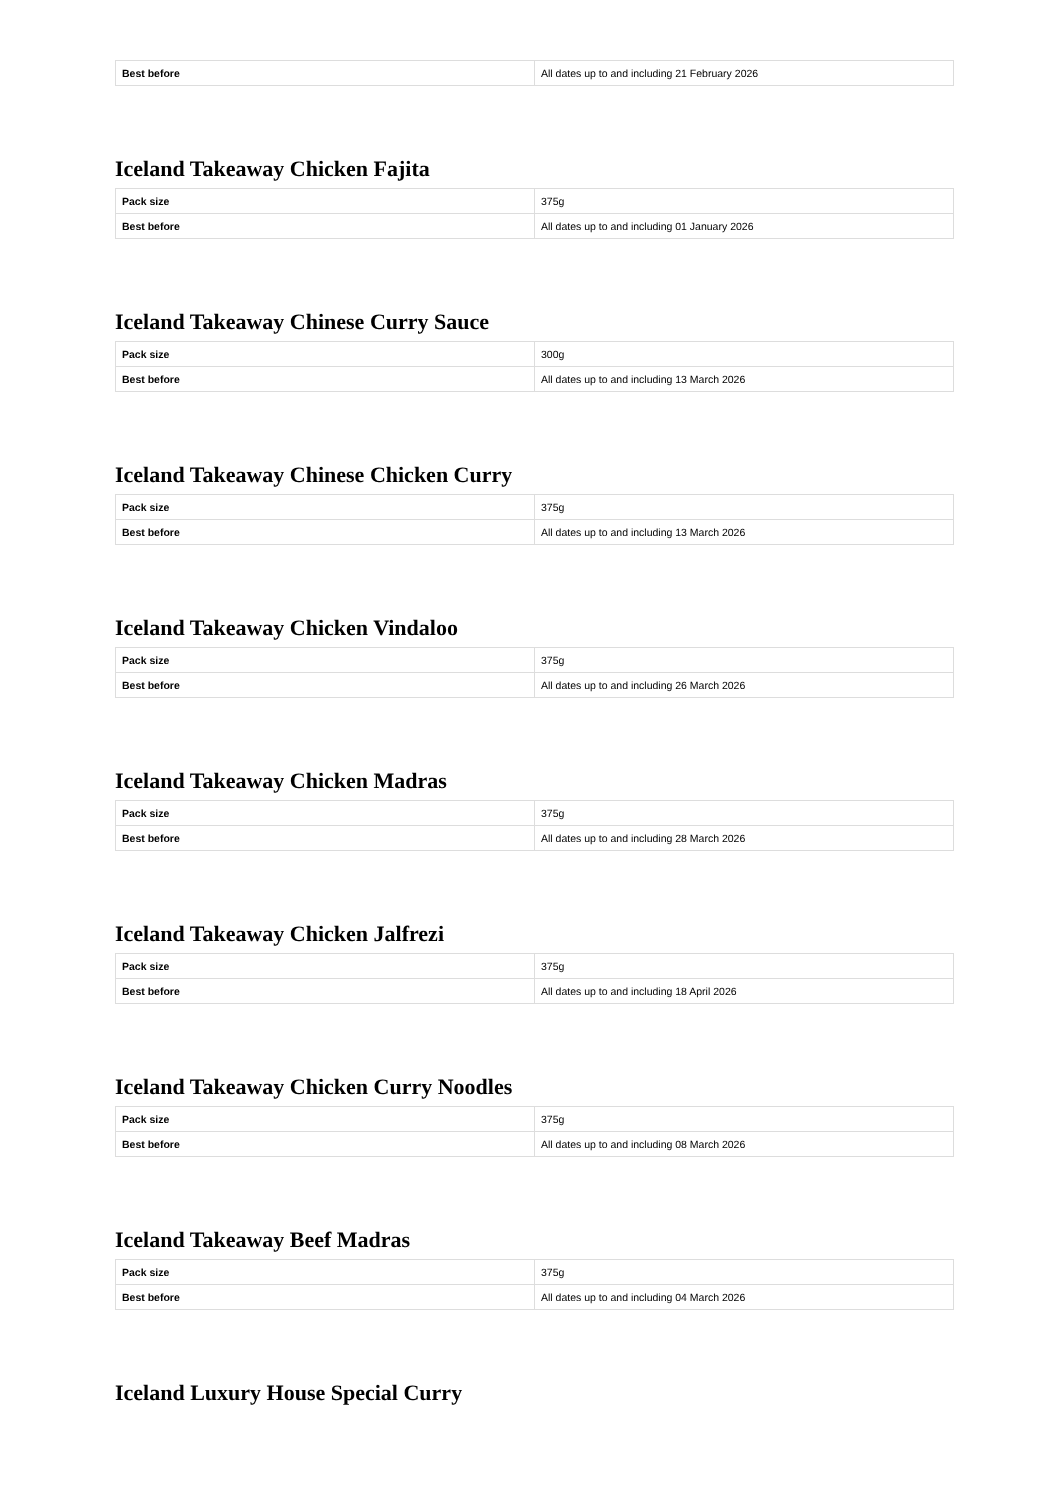| Best before | All dates up to and including 21 February 2026 |
Iceland Takeaway Chicken Fajita
| Pack size | 375g |
| Best before | All dates up to and including 01 January 2026 |
Iceland Takeaway Chinese Curry Sauce
| Pack size | 300g |
| Best before | All dates up to and including 13 March 2026 |
Iceland Takeaway Chinese Chicken Curry
| Pack size | 375g |
| Best before | All dates up to and including 13 March 2026 |
Iceland Takeaway Chicken Vindaloo
| Pack size | 375g |
| Best before | All dates up to and including 26 March 2026 |
Iceland Takeaway Chicken Madras
| Pack size | 375g |
| Best before | All dates up to and including 28 March 2026 |
Iceland Takeaway Chicken Jalfrezi
| Pack size | 375g |
| Best before | All dates up to and including 18 April 2026 |
Iceland Takeaway Chicken Curry Noodles
| Pack size | 375g |
| Best before | All dates up to and including 08 March 2026 |
Iceland Takeaway Beef Madras
| Pack size | 375g |
| Best before | All dates up to and including 04 March 2026 |
Iceland Luxury House Special Curry